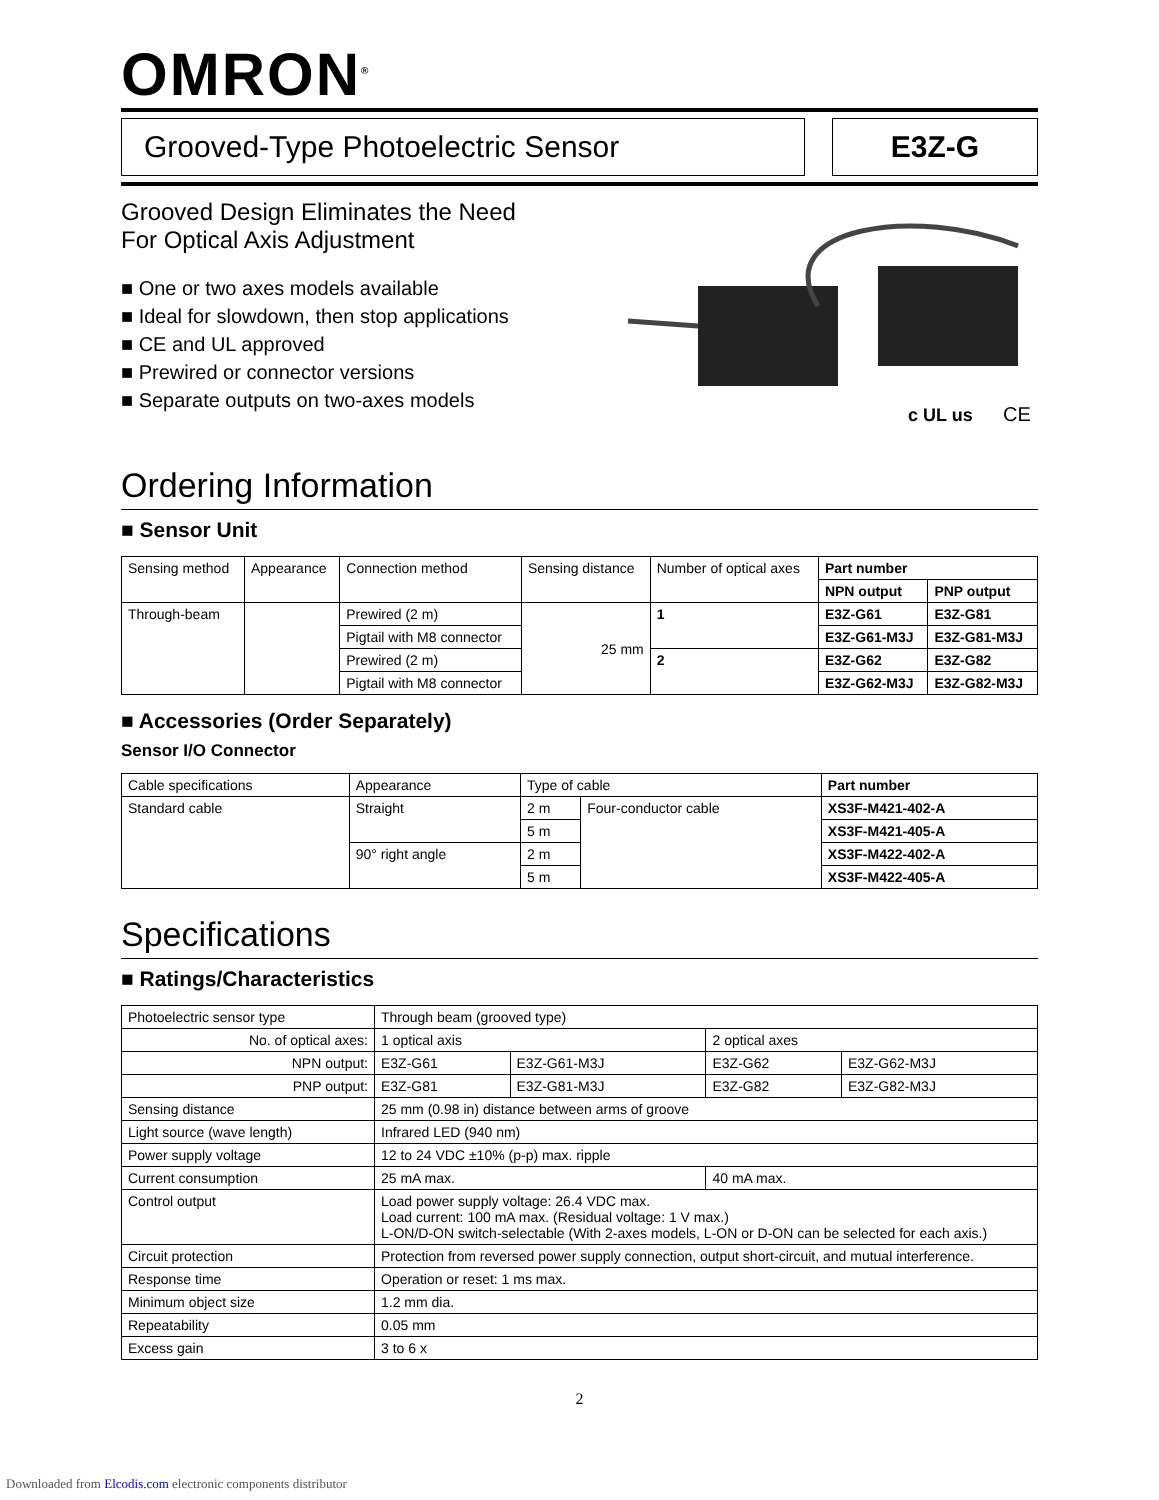OMRON<sup>®</sup>
Grooved-Type Photoelectric Sensor E3Z-G
Grooved Design Eliminates the Need
For Optical Axis Adjustment
■ One or two axes models available
■ Ideal for slowdown, then stop applications
■ CE and UL approved
■ Prewired or connector versions
■ Separate outputs on two-axes models
c UL us
CE
Ordering Information
■ Sensor Unit
| Sensing method | Appearance | Connection method | Sensing distance | Number of optical axes | Part number | |
| --- | --- | --- | --- | --- | --- | --- |
| | | | | | NPN output | PNP output |
| Through-beam | | Prewired (2 m) | 25 mm | 1 | E3Z-G61 | E3Z-G81 |
| | | Pigtail with M8 connector | | | E3Z-G61-M3J | E3Z-G81-M3J |
| | | Prewired (2 m) | | 2 | E3Z-G62 | E3Z-G82 |
| | | Pigtail with M8 connector | | | E3Z-G62-M3J | E3Z-G82-M3J |
■ Accessories (Order Separately)
Sensor I/O Connector
| Cable specifications | Appearance | Type of cable | | Part number |
| --- | --- | --- | --- | --- |
| Standard cable | Straight | 2 m | Four-conductor cable | XS3F-M421-402-A |
| | | 5 m | | XS3F-M421-405-A |
| | 90° right angle | 2 m | | XS3F-M422-402-A |
| | | 5 m | | XS3F-M422-405-A |
Specifications
■ Ratings/Characteristics
| Photoelectric sensor type | Through beam (grooved type) | | | |
| No. of optical axes: | 1 optical axis | | 2 optical axes | |
| NPN output: | E3Z-G61 | E3Z-G61-M3J | E3Z-G62 | E3Z-G62-M3J |
| PNP output: | E3Z-G81 | E3Z-G81-M3J | E3Z-G82 | E3Z-G82-M3J |
| Sensing distance | 25 mm (0.98 in) distance between arms of groove | | | |
| Light source (wave length) | Infrared LED (940 nm) | | | |
| Power supply voltage | 12 to 24 VDC ±10% (p-p) max. ripple | | | |
| Current consumption | 25 mA max. | | 40 mA max. | |
| Control output | Load power supply voltage: 26.4 VDC max. Load current: 100 mA max. (Residual voltage: 1 V max.) L-ON/D-ON switch-selectable (With 2-axes models, L-ON or D-ON can be selected for each axis.) | | | |
| Circuit protection | Protection from reversed power supply connection, output short-circuit, and mutual interference. | | | |
| Response time | Operation or reset: 1 ms max. | | | |
| Minimum object size | 1.2 mm dia. | | | |
| Repeatability | 0.05 mm | | | |
| Excess gain | 3 to 6 x | | | |
2
Downloaded from Elcodis.com electronic components distributor